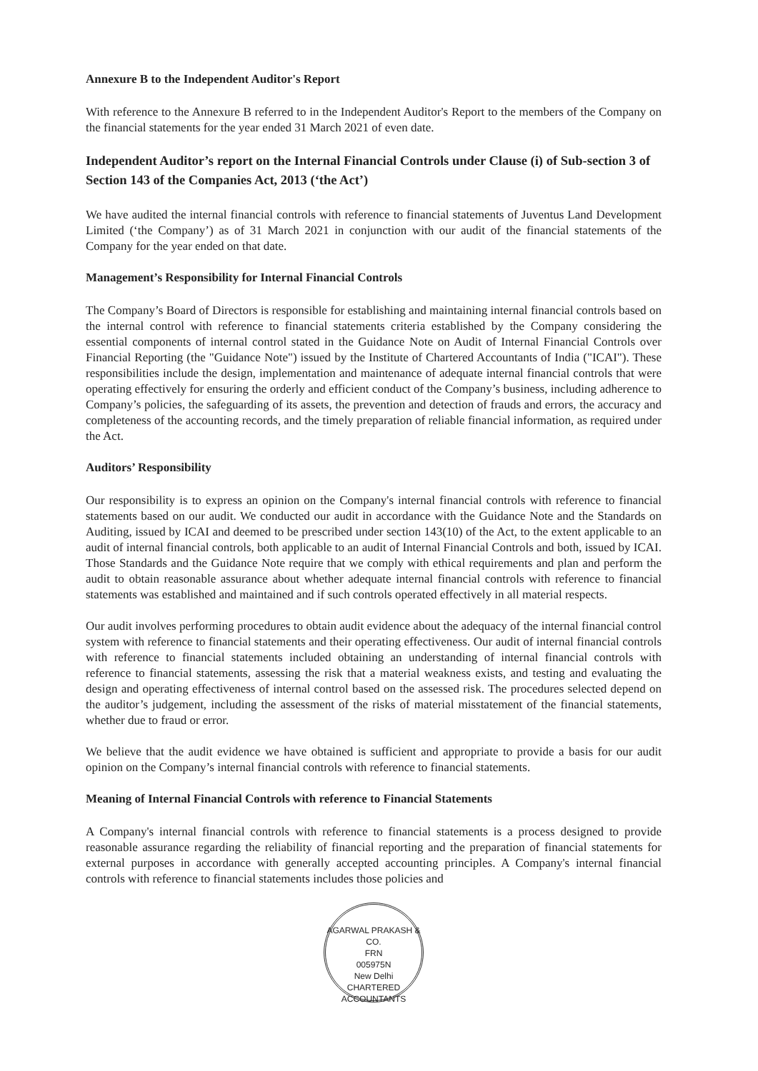Annexure B to the Independent Auditor's Report
With reference to the Annexure B referred to in the Independent Auditor's Report to the members of the Company on the financial statements for the year ended 31 March 2021 of even date.
Independent Auditor’s report on the Internal Financial Controls under Clause (i) of Sub-section 3 of Section 143 of the Companies Act, 2013 (‘the Act’)
We have audited the internal financial controls with reference to financial statements of Juventus Land Development Limited (‘the Company’) as of 31 March 2021 in conjunction with our audit of the financial statements of the Company for the year ended on that date.
Management’s Responsibility for Internal Financial Controls
The Company’s Board of Directors is responsible for establishing and maintaining internal financial controls based on the internal control with reference to financial statements criteria established by the Company considering the essential components of internal control stated in the Guidance Note on Audit of Internal Financial Controls over Financial Reporting (the "Guidance Note") issued by the Institute of Chartered Accountants of India ("ICAI"). These responsibilities include the design, implementation and maintenance of adequate internal financial controls that were operating effectively for ensuring the orderly and efficient conduct of the Company’s business, including adherence to Company’s policies, the safeguarding of its assets, the prevention and detection of frauds and errors, the accuracy and completeness of the accounting records, and the timely preparation of reliable financial information, as required under the Act.
Auditors’ Responsibility
Our responsibility is to express an opinion on the Company's internal financial controls with reference to financial statements based on our audit. We conducted our audit in accordance with the Guidance Note and the Standards on Auditing, issued by ICAI and deemed to be prescribed under section 143(10) of the Act, to the extent applicable to an audit of internal financial controls, both applicable to an audit of Internal Financial Controls and both, issued by ICAI. Those Standards and the Guidance Note require that we comply with ethical requirements and plan and perform the audit to obtain reasonable assurance about whether adequate internal financial controls with reference to financial statements was established and maintained and if such controls operated effectively in all material respects.
Our audit involves performing procedures to obtain audit evidence about the adequacy of the internal financial control system with reference to financial statements and their operating effectiveness. Our audit of internal financial controls with reference to financial statements included obtaining an understanding of internal financial controls with reference to financial statements, assessing the risk that a material weakness exists, and testing and evaluating the design and operating effectiveness of internal control based on the assessed risk. The procedures selected depend on the auditor’s judgement, including the assessment of the risks of material misstatement of the financial statements, whether due to fraud or error.
We believe that the audit evidence we have obtained is sufficient and appropriate to provide a basis for our audit opinion on the Company’s internal financial controls with reference to financial statements.
Meaning of Internal Financial Controls with reference to Financial Statements
A Company's internal financial controls with reference to financial statements is a process designed to provide reasonable assurance regarding the reliability of financial reporting and the preparation of financial statements for external purposes in accordance with generally accepted accounting principles. A Company's internal financial controls with reference to financial statements includes those policies and
AGARWAL PRAKASH & CO.
FRN
005975N
New Delhi
CHARTERED ACCOUNTANTS